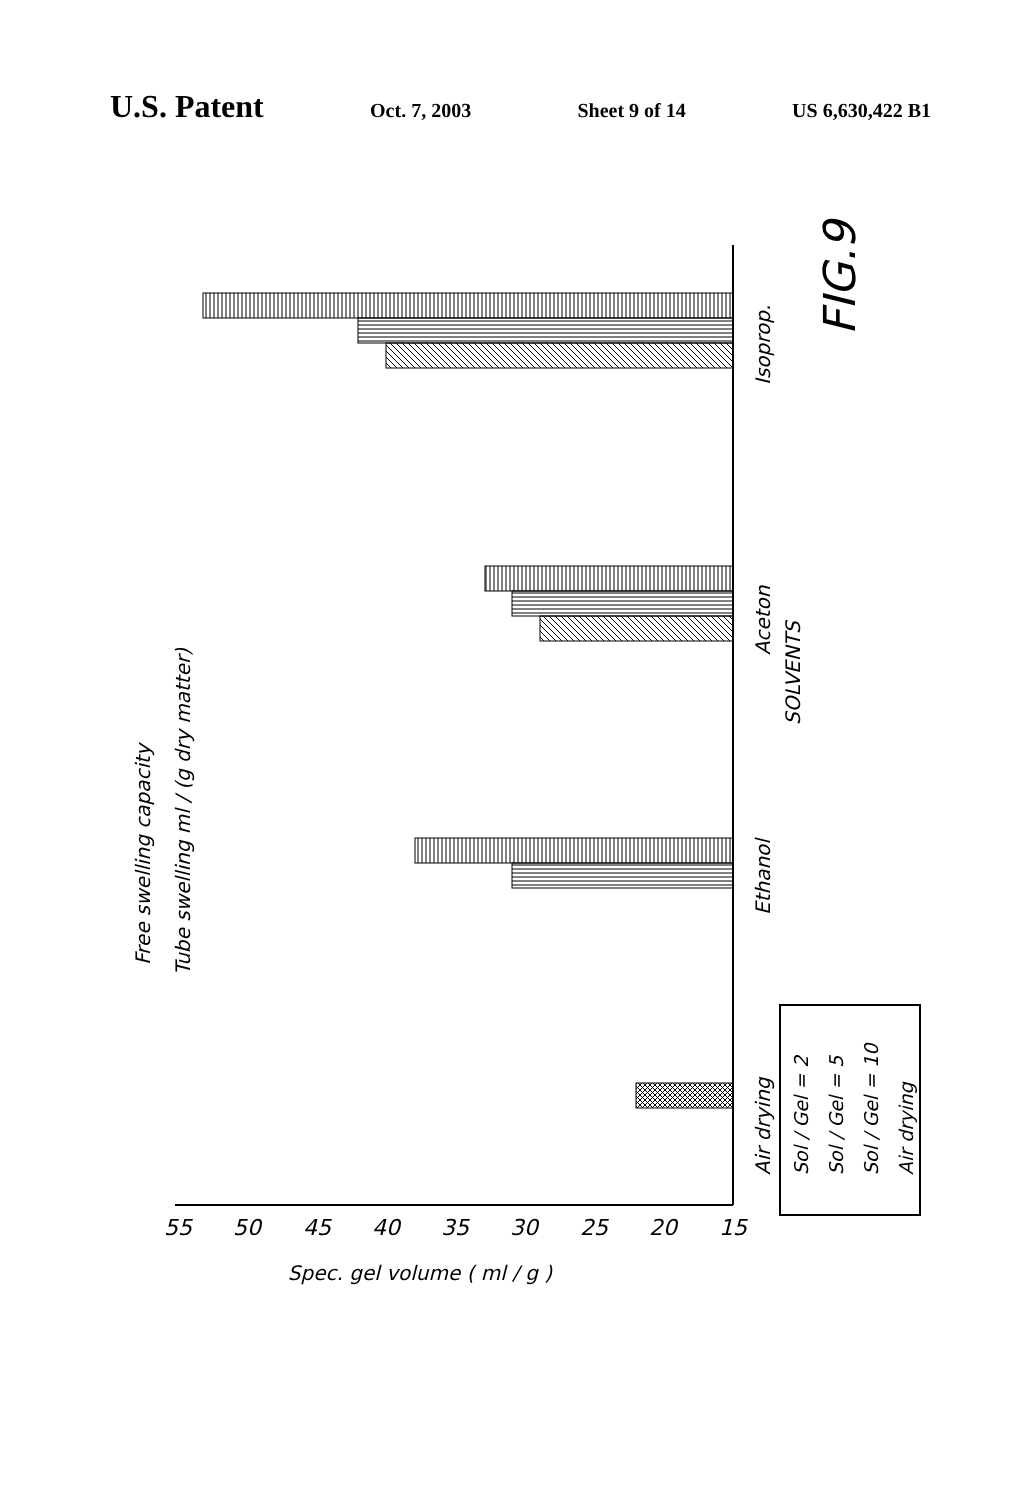U.S. Patent Oct. 7, 2003 Sheet 9 of 14 US 6,630,422 B1
15
20
25
30
35
40
45
50
55
Spec. gel volume ( ml / g )
Isoprop.
Aceton
SOLVENTS
Ethanol
Air drying
Free swelling capacity
Tube swelling ml / (g dry matter)
Sol / Gel = 2
Sol / Gel = 5
Sol / Gel = 10
Air drying
FIG.9